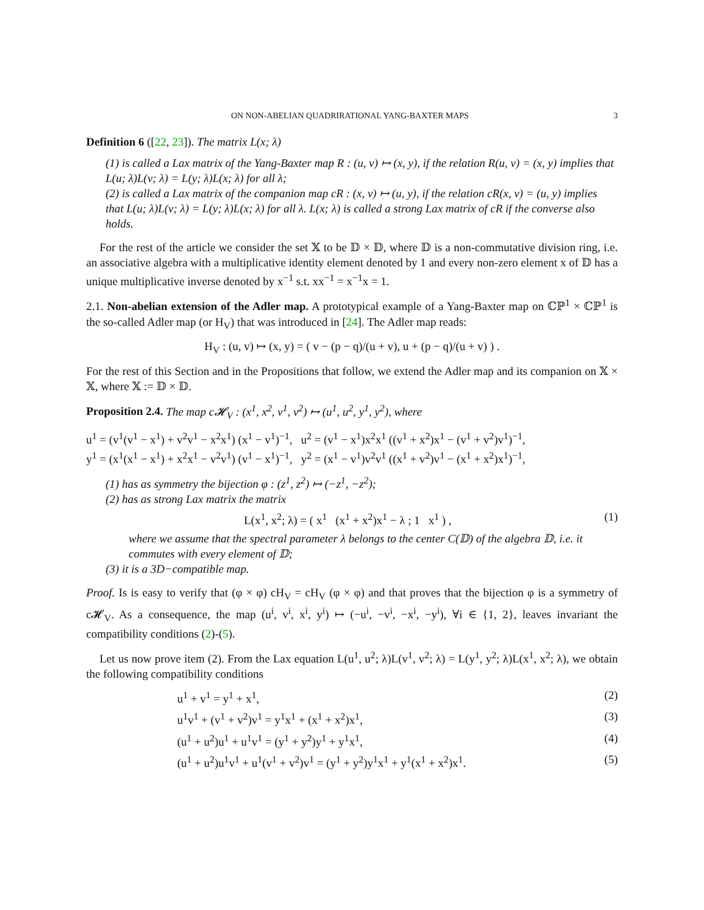ON NON-ABELIAN QUADRIRATIONAL YANG-BAXTER MAPS 3
Definition 6 ([22, 23]). The matrix L(x; λ)
(1) is called a Lax matrix of the Yang-Baxter map R : (u, v) ↦ (x, y), if the relation R(u, v) = (x, y) implies that L(u; λ)L(v; λ) = L(y; λ)L(x; λ) for all λ;
(2) is called a Lax matrix of the companion map cR : (x, v) ↦ (u, y), if the relation cR(x, v) = (u, y) implies that L(u; λ)L(v; λ) = L(y; λ)L(x; λ) for all λ. L(x; λ) is called a strong Lax matrix of cR if the converse also holds.
For the rest of the article we consider the set 𝕏 to be 𝔻 × 𝔻, where 𝔻 is a non-commutative division ring, i.e. an associative algebra with a multiplicative identity element denoted by 1 and every non-zero element x of 𝔻 has a unique multiplicative inverse denoted by x<sup>−1</sup> s.t. xx<sup>−1</sup> = x<sup>−1</sup>x = 1.
2.1. Non-abelian extension of the Adler map. A prototypical example of a Yang-Baxter map on ℂℙ<sup>1</sup> × ℂℙ<sup>1</sup> is the so-called Adler map (or H<sub>V</sub>) that was introduced in [24]. The Adler map reads:
H<sub>V</sub> : (u, v) ↦ (x, y) = ( v − (p − q)/(u + v), u + (p − q)/(u + v) ) .
For the rest of this Section and in the Propositions that follow, we extend the Adler map and its companion on 𝕏 × 𝕏, where 𝕏 := 𝔻 × 𝔻.
Proposition 2.4. The map c𝓗<sub>V</sub> : (x<sup>1</sup>, x<sup>2</sup>, v<sup>1</sup>, v<sup>2</sup>) ↦ (u<sup>1</sup>, u<sup>2</sup>, y<sup>1</sup>, y<sup>2</sup>), where
u<sup>1</sup> = (v<sup>1</sup>(v<sup>1</sup> − x<sup>1</sup>) + v<sup>2</sup>v<sup>1</sup> − x<sup>2</sup>x<sup>1</sup>) (x<sup>1</sup> − v<sup>1</sup>)<sup>−1</sup>, u<sup>2</sup> = (v<sup>1</sup> − x<sup>1</sup>)x<sup>2</sup>x<sup>1</sup> ((v<sup>1</sup> + x<sup>2</sup>)x<sup>1</sup> − (v<sup>1</sup> + v<sup>2</sup>)v<sup>1</sup>)<sup>−1</sup>,
y<sup>1</sup> = (x<sup>1</sup>(x<sup>1</sup> − x<sup>1</sup>) + x<sup>2</sup>x<sup>1</sup> − v<sup>2</sup>v<sup>1</sup>) (v<sup>1</sup> − x<sup>1</sup>)<sup>−1</sup>, y<sup>2</sup> = (x<sup>1</sup> − v<sup>1</sup>)v<sup>2</sup>v<sup>1</sup> ((x<sup>1</sup> + v<sup>2</sup>)v<sup>1</sup> − (x<sup>1</sup> + x<sup>2</sup>)x<sup>1</sup>)<sup>−1</sup>,
(1) has as symmetry the bijection φ : (z<sup>1</sup>, z<sup>2</sup>) ↦ (−z<sup>1</sup>, −z<sup>2</sup>);
(2) has as strong Lax matrix the matrix
L(x<sup>1</sup>, x<sup>2</sup>; λ) = ( x<sup>1</sup> (x<sup>1</sup> + x<sup>2</sup>)x<sup>1</sup> − λ ; 1 x<sup>1</sup> ) , (1)
where we assume that the spectral parameter λ belongs to the center C(𝔻) of the algebra 𝔻, i.e. it commutes with every element of 𝔻;
(3) it is a 3D−compatible map.
Proof. Is is easy to verify that (φ × φ) cH<sub>V</sub> = cH<sub>V</sub> (φ × φ) and that proves that the bijection φ is a symmetry of c𝓗<sub>V</sub>. As a consequence, the map (u<sup>i</sup>, v<sup>i</sup>, x<sup>i</sup>, y<sup>i</sup>) ↦ (−u<sup>i</sup>, −v<sup>i</sup>, −x<sup>i</sup>, −y<sup>i</sup>), ∀i ∈ {1, 2}, leaves invariant the compatibility conditions (2)-(5).
Let us now prove item (2). From the Lax equation L(u<sup>1</sup>, u<sup>2</sup>; λ)L(v<sup>1</sup>, v<sup>2</sup>; λ) = L(y<sup>1</sup>, y<sup>2</sup>; λ)L(x<sup>1</sup>, x<sup>2</sup>; λ), we obtain the following compatibility conditions
u<sup>1</sup> + v<sup>1</sup> = y<sup>1</sup> + x<sup>1</sup>, (2)
u<sup>1</sup>v<sup>1</sup> + (v<sup>1</sup> + v<sup>2</sup>)v<sup>1</sup> = y<sup>1</sup>x<sup>1</sup> + (x<sup>1</sup> + x<sup>2</sup>)x<sup>1</sup>, (3)
(u<sup>1</sup> + u<sup>2</sup>)u<sup>1</sup> + u<sup>1</sup>v<sup>1</sup> = (y<sup>1</sup> + y<sup>2</sup>)y<sup>1</sup> + y<sup>1</sup>x<sup>1</sup>, (4)
(u<sup>1</sup> + u<sup>2</sup>)u<sup>1</sup>v<sup>1</sup> + u<sup>1</sup>(v<sup>1</sup> + v<sup>2</sup>)v<sup>1</sup> = (y<sup>1</sup> + y<sup>2</sup>)y<sup>1</sup>x<sup>1</sup> + y<sup>1</sup>(x<sup>1</sup> + x<sup>2</sup>)x<sup>1</sup>. (5)